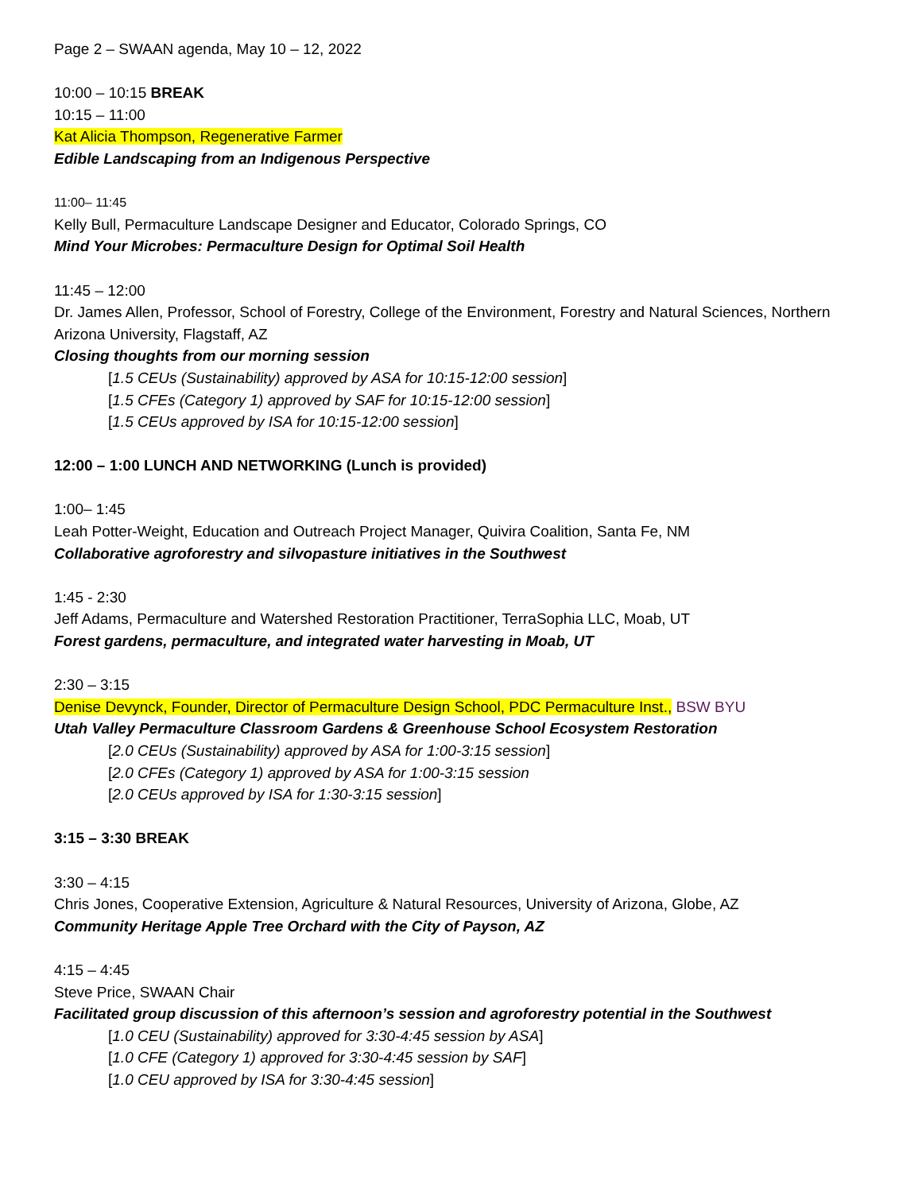Page 2 – SWAAN agenda, May 10 – 12, 2022
10:00 – 10:15 BREAK
10:15 – 11:00
Kat Alicia Thompson, Regenerative Farmer
Edible Landscaping from an Indigenous Perspective
11:00– 11:45
Kelly Bull, Permaculture Landscape Designer and Educator, Colorado Springs, CO
Mind Your Microbes: Permaculture Design for Optimal Soil Health
11:45 – 12:00
Dr. James Allen, Professor, School of Forestry, College of the Environment, Forestry and Natural Sciences, Northern Arizona University, Flagstaff, AZ
Closing thoughts from our morning session
[1.5 CEUs (Sustainability) approved by ASA for 10:15-12:00 session]
[1.5 CFEs (Category 1) approved by SAF for 10:15-12:00 session]
[1.5 CEUs approved by ISA for 10:15-12:00 session]
12:00 – 1:00 LUNCH AND NETWORKING (Lunch is provided)
1:00– 1:45
Leah Potter-Weight, Education and Outreach Project Manager, Quivira Coalition, Santa Fe, NM
Collaborative agroforestry and silvopasture initiatives in the Southwest
1:45 - 2:30
Jeff Adams, Permaculture and Watershed Restoration Practitioner, TerraSophia LLC, Moab, UT
Forest gardens, permaculture, and integrated water harvesting in Moab, UT
2:30 – 3:15
Denise Devynck, Founder, Director of Permaculture Design School, PDC Permaculture Inst., BSW BYU
Utah Valley Permaculture Classroom Gardens & Greenhouse School Ecosystem Restoration
[2.0 CEUs (Sustainability) approved by ASA for 1:00-3:15 session]
[2.0 CFEs (Category 1) approved by ASA for 1:00-3:15 session
[2.0 CEUs approved by ISA for 1:30-3:15 session]
3:15 – 3:30 BREAK
3:30 – 4:15
Chris Jones, Cooperative Extension, Agriculture & Natural Resources, University of Arizona, Globe, AZ
Community Heritage Apple Tree Orchard with the City of Payson, AZ
4:15 – 4:45
Steve Price, SWAAN Chair
Facilitated group discussion of this afternoon’s session and agroforestry potential in the Southwest
[1.0 CEU (Sustainability) approved for 3:30-4:45 session by ASA]
[1.0 CFE (Category 1) approved for 3:30-4:45 session by SAF]
[1.0 CEU approved by ISA for 3:30-4:45 session]